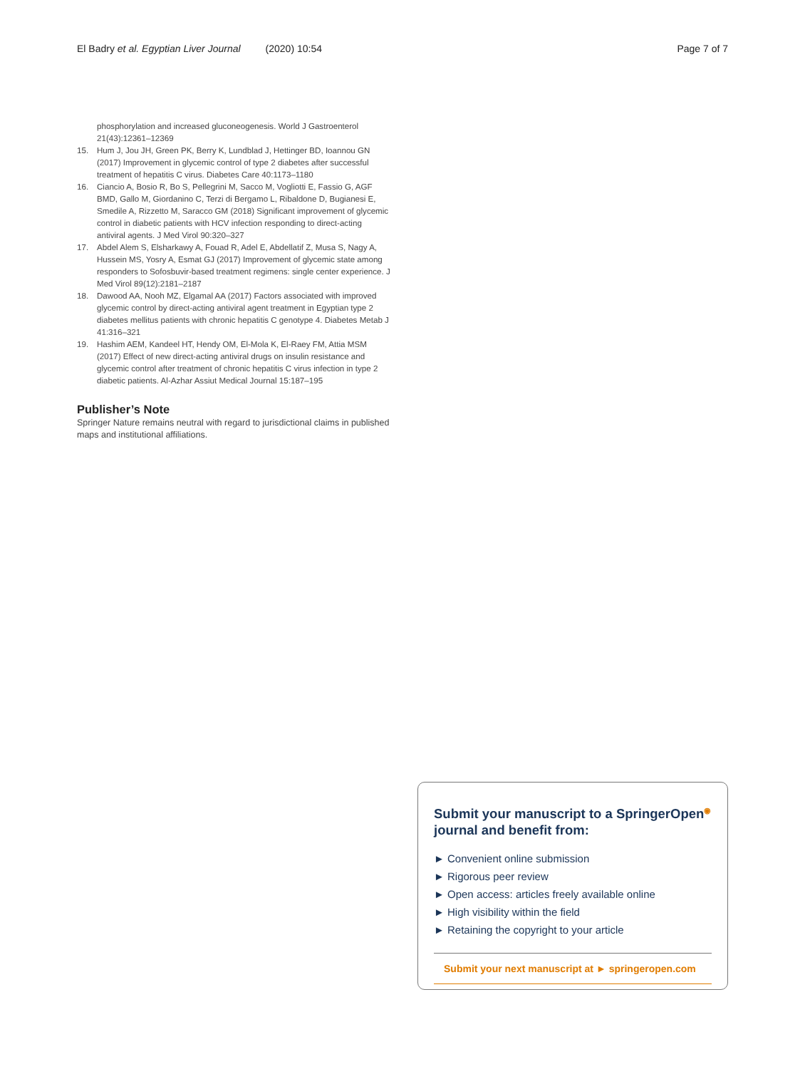El Badry et al. Egyptian Liver Journal (2020) 10:54 Page 7 of 7
phosphorylation and increased gluconeogenesis. World J Gastroenterol 21(43):12361–12369
15. Hum J, Jou JH, Green PK, Berry K, Lundblad J, Hettinger BD, Ioannou GN (2017) Improvement in glycemic control of type 2 diabetes after successful treatment of hepatitis C virus. Diabetes Care 40:1173–1180
16. Ciancio A, Bosio R, Bo S, Pellegrini M, Sacco M, Vogliotti E, Fassio G, AGF BMD, Gallo M, Giordanino C, Terzi di Bergamo L, Ribaldone D, Bugianesi E, Smedile A, Rizzetto M, Saracco GM (2018) Significant improvement of glycemic control in diabetic patients with HCV infection responding to direct-acting antiviral agents. J Med Virol 90:320–327
17. Abdel Alem S, Elsharkawy A, Fouad R, Adel E, Abdellatif Z, Musa S, Nagy A, Hussein MS, Yosry A, Esmat GJ (2017) Improvement of glycemic state among responders to Sofosbuvir-based treatment regimens: single center experience. J Med Virol 89(12):2181–2187
18. Dawood AA, Nooh MZ, Elgamal AA (2017) Factors associated with improved glycemic control by direct-acting antiviral agent treatment in Egyptian type 2 diabetes mellitus patients with chronic hepatitis C genotype 4. Diabetes Metab J 41:316–321
19. Hashim AEM, Kandeel HT, Hendy OM, El-Mola K, El-Raey FM, Attia MSM (2017) Effect of new direct-acting antiviral drugs on insulin resistance and glycemic control after treatment of chronic hepatitis C virus infection in type 2 diabetic patients. Al-Azhar Assiut Medical Journal 15:187–195
Publisher’s Note
Springer Nature remains neutral with regard to jurisdictional claims in published maps and institutional affiliations.
Submit your manuscript to a SpringerOpen<sup>◉</sup> journal and benefit from:
► Convenient online submission
► Rigorous peer review
► Open access: articles freely available online
► High visibility within the field
► Retaining the copyright to your article
Submit your next manuscript at ► springeropen.com